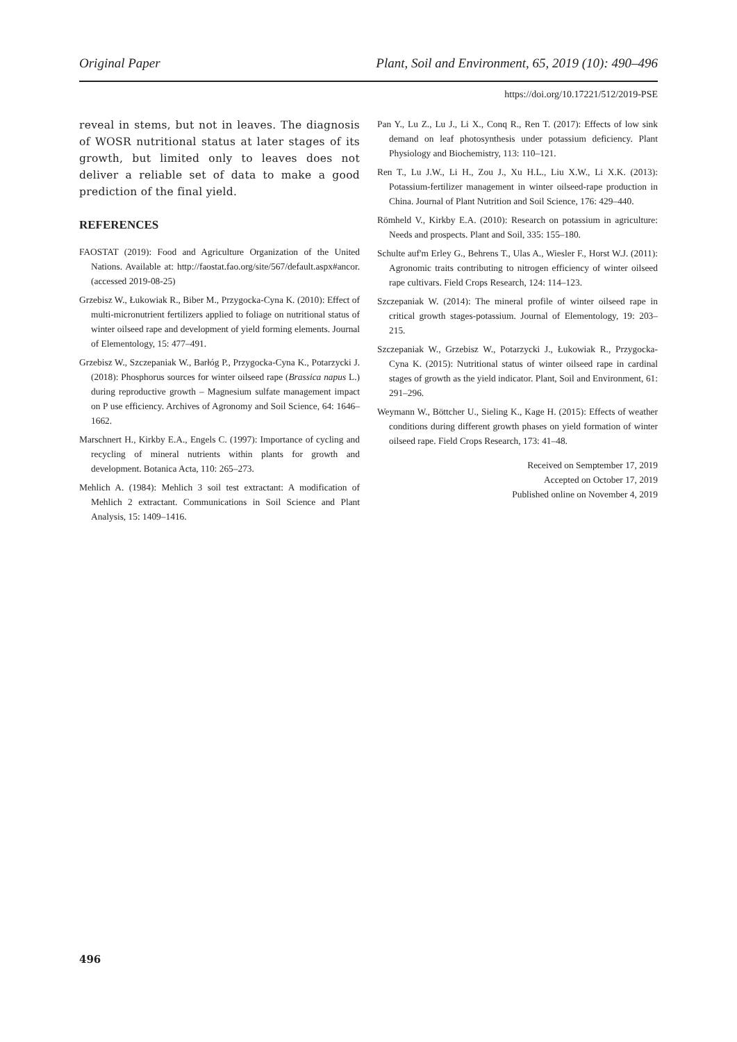Original Paper Plant, Soil and Environment, 65, 2019 (10): 490–496
https://doi.org/10.17221/512/2019-PSE
reveal in stems, but not in leaves. The diagnosis of WOSR nutritional status at later stages of its growth, but limited only to leaves does not deliver a reliable set of data to make a good prediction of the final yield.
REFERENCES
FAOSTAT (2019): Food and Agriculture Organization of the United Nations. Available at: http://faostat.fao.org/site/567/default.aspx#ancor. (accessed 2019-08-25)
Grzebisz W., Łukowiak R., Biber M., Przygocka-Cyna K. (2010): Effect of multi-micronutrient fertilizers applied to foliage on nutritional status of winter oilseed rape and development of yield forming elements. Journal of Elementology, 15: 477–491.
Grzebisz W., Szczepaniak W., Barłóg P., Przygocka-Cyna K., Potarzycki J. (2018): Phosphorus sources for winter oilseed rape (Brassica napus L.) during reproductive growth – Magnesium sulfate management impact on P use efficiency. Archives of Agronomy and Soil Science, 64: 1646–1662.
Marschnert H., Kirkby E.A., Engels C. (1997): Importance of cycling and recycling of mineral nutrients within plants for growth and development. Botanica Acta, 110: 265–273.
Mehlich A. (1984): Mehlich 3 soil test extractant: A modification of Mehlich 2 extractant. Communications in Soil Science and Plant Analysis, 15: 1409–1416.
Pan Y., Lu Z., Lu J., Li X., Conq R., Ren T. (2017): Effects of low sink demand on leaf photosynthesis under potassium deficiency. Plant Physiology and Biochemistry, 113: 110–121.
Ren T., Lu J.W., Li H., Zou J., Xu H.L., Liu X.W., Li X.K. (2013): Potassium-fertilizer management in winter oilseed-rape production in China. Journal of Plant Nutrition and Soil Science, 176: 429–440.
Römheld V., Kirkby E.A. (2010): Research on potassium in agriculture: Needs and prospects. Plant and Soil, 335: 155–180.
Schulte auf'm Erley G., Behrens T., Ulas A., Wiesler F., Horst W.J. (2011): Agronomic traits contributing to nitrogen efficiency of winter oilseed rape cultivars. Field Crops Research, 124: 114–123.
Szczepaniak W. (2014): The mineral profile of winter oilseed rape in critical growth stages-potassium. Journal of Elementology, 19: 203–215.
Szczepaniak W., Grzebisz W., Potarzycki J., Łukowiak R., Przygocka-Cyna K. (2015): Nutritional status of winter oilseed rape in cardinal stages of growth as the yield indicator. Plant, Soil and Environment, 61: 291–296.
Weymann W., Böttcher U., Sieling K., Kage H. (2015): Effects of weather conditions during different growth phases on yield formation of winter oilseed rape. Field Crops Research, 173: 41–48.
Received on Semptember 17, 2019
Accepted on October 17, 2019
Published online on November 4, 2019
496